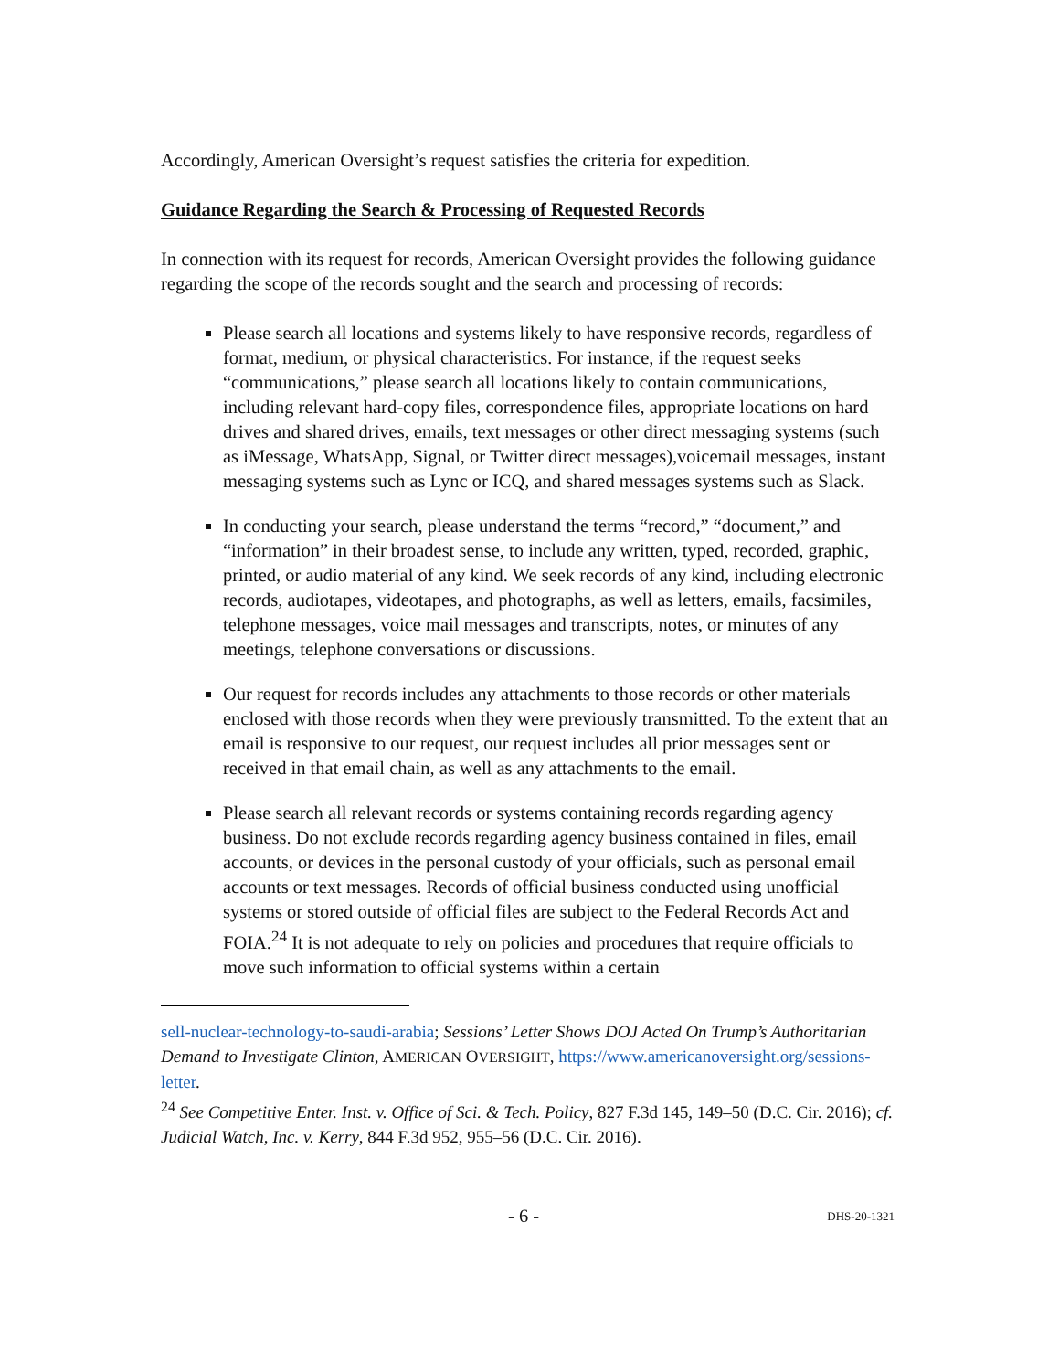Accordingly, American Oversight’s request satisfies the criteria for expedition.
Guidance Regarding the Search & Processing of Requested Records
In connection with its request for records, American Oversight provides the following guidance regarding the scope of the records sought and the search and processing of records:
Please search all locations and systems likely to have responsive records, regardless of format, medium, or physical characteristics. For instance, if the request seeks “communications,” please search all locations likely to contain communications, including relevant hard-copy files, correspondence files, appropriate locations on hard drives and shared drives, emails, text messages or other direct messaging systems (such as iMessage, WhatsApp, Signal, or Twitter direct messages),voicemail messages, instant messaging systems such as Lync or ICQ, and shared messages systems such as Slack.
In conducting your search, please understand the terms “record,” “document,” and “information” in their broadest sense, to include any written, typed, recorded, graphic, printed, or audio material of any kind. We seek records of any kind, including electronic records, audiotapes, videotapes, and photographs, as well as letters, emails, facsimiles, telephone messages, voice mail messages and transcripts, notes, or minutes of any meetings, telephone conversations or discussions.
Our request for records includes any attachments to those records or other materials enclosed with those records when they were previously transmitted. To the extent that an email is responsive to our request, our request includes all prior messages sent or received in that email chain, as well as any attachments to the email.
Please search all relevant records or systems containing records regarding agency business. Do not exclude records regarding agency business contained in files, email accounts, or devices in the personal custody of your officials, such as personal email accounts or text messages. Records of official business conducted using unofficial systems or stored outside of official files are subject to the Federal Records Act and FOIA.<sup>24</sup> It is not adequate to rely on policies and procedures that require officials to move such information to official systems within a certain
sell-nuclear-technology-to-saudi-arabia; Sessions’ Letter Shows DOJ Acted On Trump’s Authoritarian Demand to Investigate Clinton, AMERICAN OVERSIGHT, https://www.americanoversight.org/sessions-letter.
<sup>24</sup> See Competitive Enter. Inst. v. Office of Sci. & Tech. Policy, 827 F.3d 145, 149–50 (D.C. Cir. 2016); cf. Judicial Watch, Inc. v. Kerry, 844 F.3d 952, 955–56 (D.C. Cir. 2016).
- 6 - DHS-20-1321